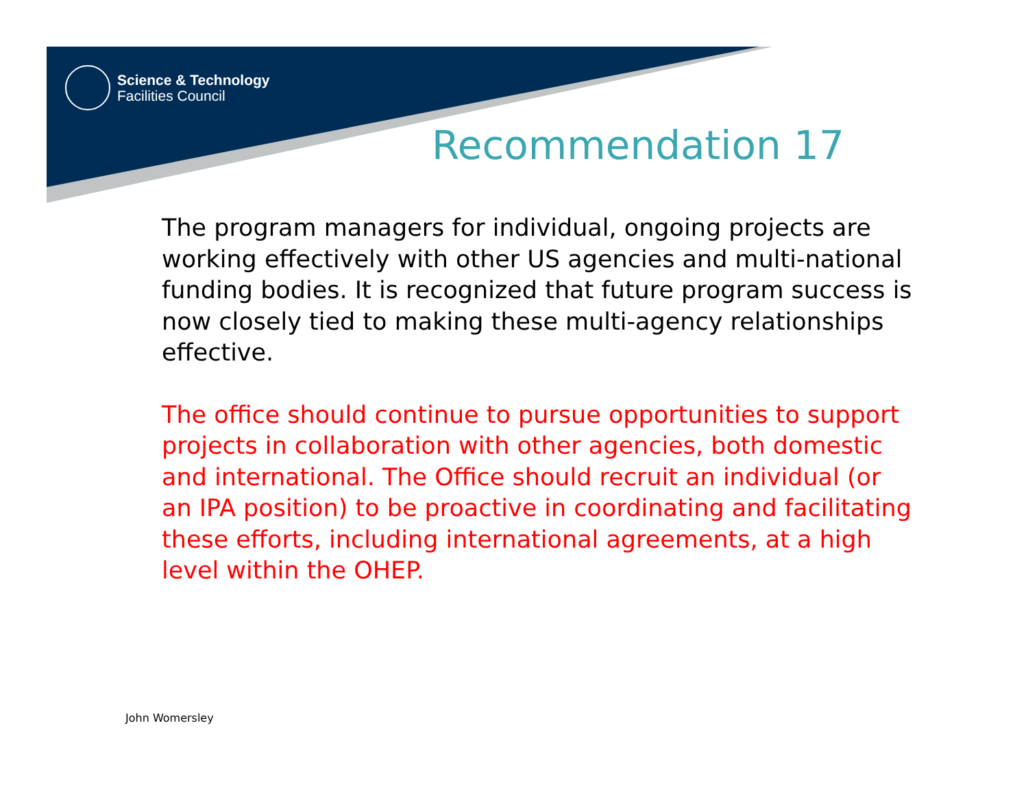Science & Technology
Facilities Council
Recommendation 17
The program managers for individual, ongoing projects are working effectively with other US agencies and multi-national funding bodies. It is recognized that future program success is now closely tied to making these multi-agency relationships effective.
The office should continue to pursue opportunities to support projects in collaboration with other agencies, both domestic and international. The Office should recruit an individual (or an IPA position) to be proactive in coordinating and facilitating these efforts, including international agreements, at a high level within the OHEP.
John Womersley